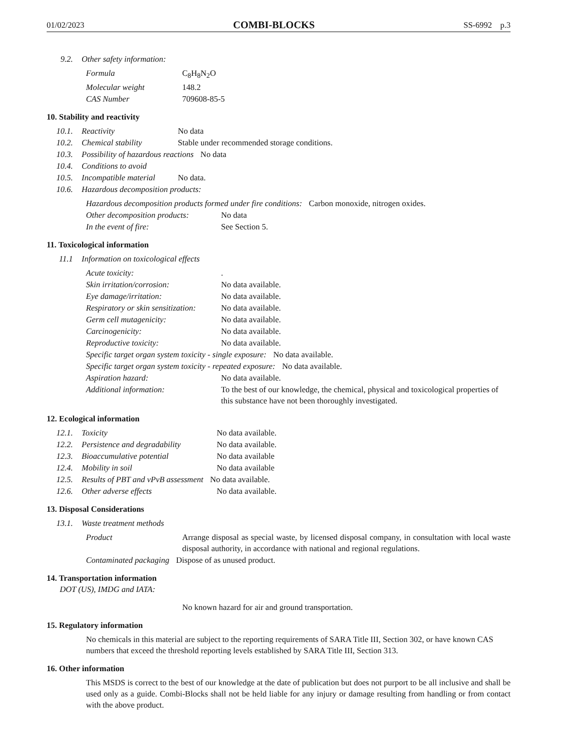01/02/2023 COMBI-BLOCKS SS-6992 p.3
9.2. Other safety information:
Formula C<sub>8</sub>H<sub>8</sub>N<sub>2</sub>O
Molecular weight 148.2
CAS Number 709608-85-5
10. Stability and reactivity
10.1. Reactivity No data
10.2. Chemical stability Stable under recommended storage conditions.
10.3. Possibility of hazardous reactions No data
10.4. Conditions to avoid
10.5. Incompatible material No data.
10.6. Hazardous decomposition products:
Hazardous decomposition products formed under fire conditions: Carbon monoxide, nitrogen oxides.
Other decomposition products: No data
In the event of fire: See Section 5.
11. Toxicological information
11.1 Information on toxicological effects
Acute toxicity:.
Skin irritation/corrosion: No data available.
Eye damage/irritation: No data available.
Respiratory or skin sensitization: No data available.
Germ cell mutagenicity: No data available.
Carcinogenicity: No data available.
Reproductive toxicity: No data available.
Specific target organ system toxicity - single exposure: No data available.
Specific target organ system toxicity - repeated exposure: No data available.
Aspiration hazard: No data available.
Additional information: To the best of our knowledge, the chemical, physical and toxicological properties of this substance have not been thoroughly investigated.
12. Ecological information
12.1. Toxicity No data available.
12.2. Persistence and degradability No data available.
12.3. Bioaccumulative potential No data available
12.4. Mobility in soil No data available
12.5. Results of PBT and vPvB assessment No data available.
12.6. Other adverse effects No data available.
13. Disposal Considerations
13.1. Waste treatment methods
Product Arrange disposal as special waste, by licensed disposal company, in consultation with local waste disposal authority, in accordance with national and regional regulations.
Contaminated packaging Dispose of as unused product.
14. Transportation information
DOT (US), IMDG and IATA:
No known hazard for air and ground transportation.
15. Regulatory information
No chemicals in this material are subject to the reporting requirements of SARA Title III, Section 302, or have known CAS numbers that exceed the threshold reporting levels established by SARA Title III, Section 313.
16. Other information
This MSDS is correct to the best of our knowledge at the date of publication but does not purport to be all inclusive and shall be used only as a guide. Combi-Blocks shall not be held liable for any injury or damage resulting from handling or from contact with the above product.